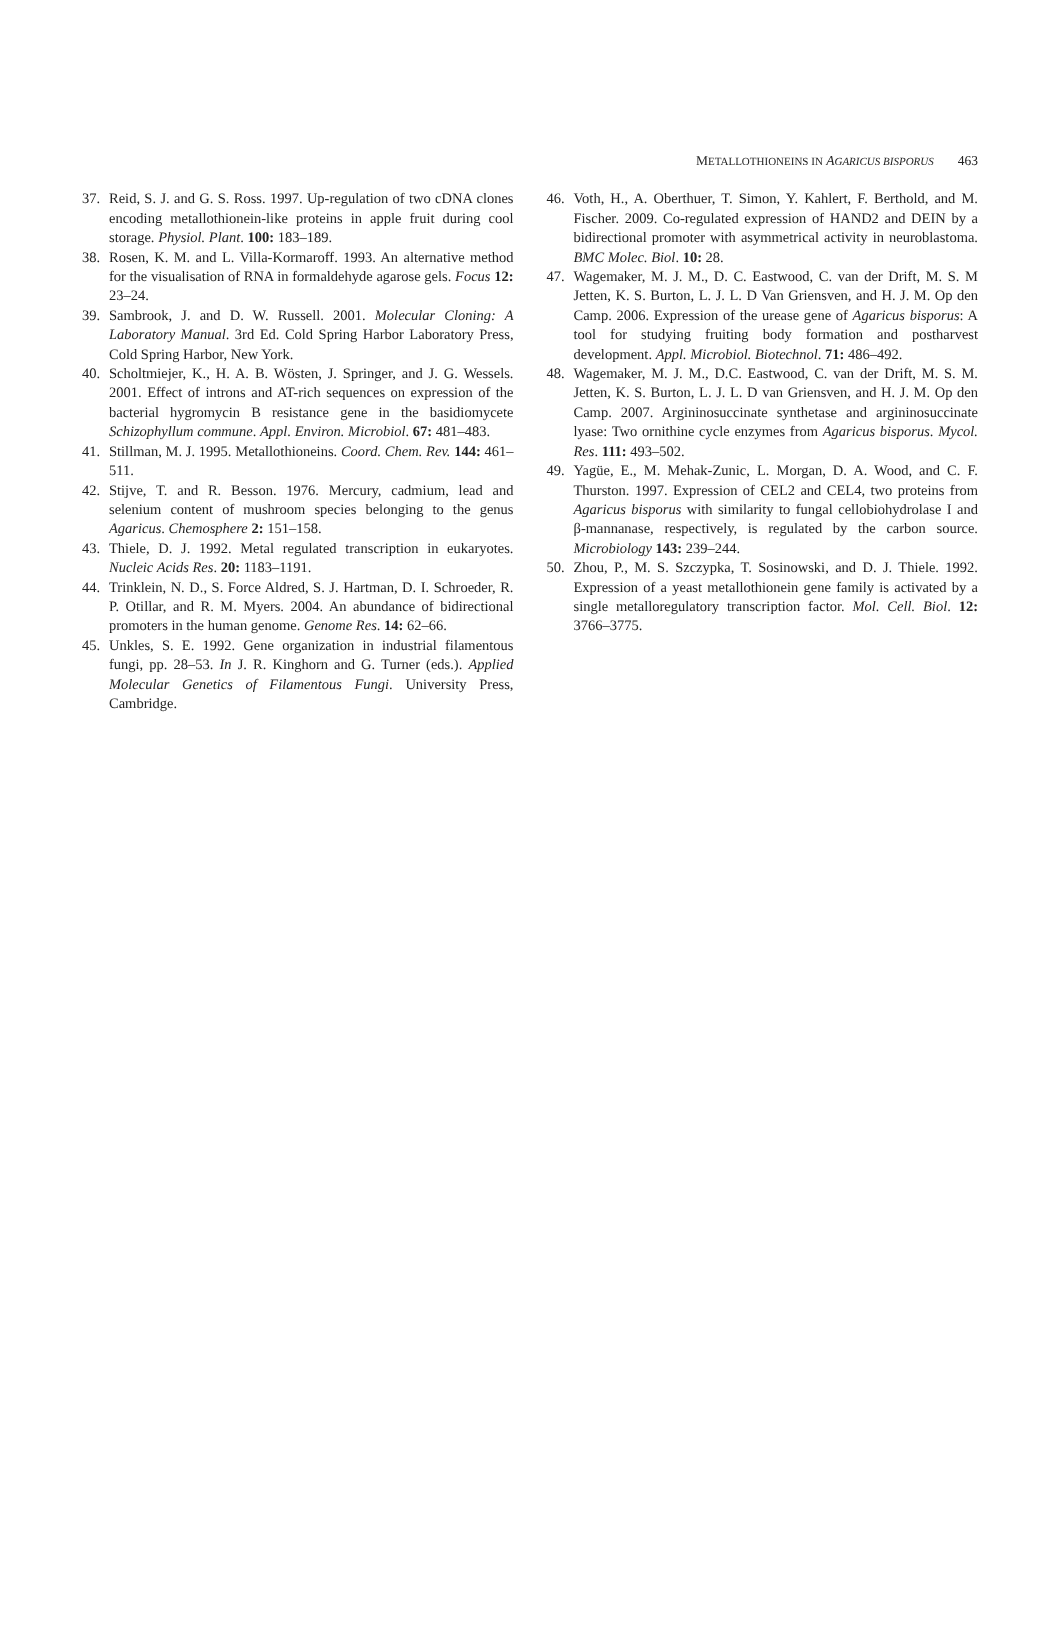METALLOTHIONEINS IN AGARICUS BISPORUS 463
37. Reid, S. J. and G. S. Ross. 1997. Up-regulation of two cDNA clones encoding metallothionein-like proteins in apple fruit during cool storage. Physiol. Plant. 100: 183–189.
38. Rosen, K. M. and L. Villa-Kormaroff. 1993. An alternative method for the visualisation of RNA in formaldehyde agarose gels. Focus 12: 23–24.
39. Sambrook, J. and D. W. Russell. 2001. Molecular Cloning: A Laboratory Manual. 3rd Ed. Cold Spring Harbor Laboratory Press, Cold Spring Harbor, New York.
40. Scholtmiejer, K., H. A. B. Wösten, J. Springer, and J. G. Wessels. 2001. Effect of introns and AT-rich sequences on expression of the bacterial hygromycin B resistance gene in the basidiomycete Schizophyllum commune. Appl. Environ. Microbiol. 67: 481–483.
41. Stillman, M. J. 1995. Metallothioneins. Coord. Chem. Rev. 144: 461–511.
42. Stijve, T. and R. Besson. 1976. Mercury, cadmium, lead and selenium content of mushroom species belonging to the genus Agaricus. Chemosphere 2: 151–158.
43. Thiele, D. J. 1992. Metal regulated transcription in eukaryotes. Nucleic Acids Res. 20: 1183–1191.
44. Trinklein, N. D., S. Force Aldred, S. J. Hartman, D. I. Schroeder, R. P. Otillar, and R. M. Myers. 2004. An abundance of bidirectional promoters in the human genome. Genome Res. 14: 62–66.
45. Unkles, S. E. 1992. Gene organization in industrial filamentous fungi, pp. 28–53. In J. R. Kinghorn and G. Turner (eds.). Applied Molecular Genetics of Filamentous Fungi. University Press, Cambridge.
46. Voth, H., A. Oberthuer, T. Simon, Y. Kahlert, F. Berthold, and M. Fischer. 2009. Co-regulated expression of HAND2 and DEIN by a bidirectional promoter with asymmetrical activity in neuroblastoma. BMC Molec. Biol. 10: 28.
47. Wagemaker, M. J. M., D. C. Eastwood, C. van der Drift, M. S. M Jetten, K. S. Burton, L. J. L. D Van Griensven, and H. J. M. Op den Camp. 2006. Expression of the urease gene of Agaricus bisporus: A tool for studying fruiting body formation and postharvest development. Appl. Microbiol. Biotechnol. 71: 486–492.
48. Wagemaker, M. J. M., D.C. Eastwood, C. van der Drift, M. S. M. Jetten, K. S. Burton, L. J. L. D van Griensven, and H. J. M. Op den Camp. 2007. Argininosuccinate synthetase and argininosuccinate lyase: Two ornithine cycle enzymes from Agaricus bisporus. Mycol. Res. 111: 493–502.
49. Yagüe, E., M. Mehak-Zunic, L. Morgan, D. A. Wood, and C. F. Thurston. 1997. Expression of CEL2 and CEL4, two proteins from Agaricus bisporus with similarity to fungal cellobiohydrolase I and β-mannanase, respectively, is regulated by the carbon source. Microbiology 143: 239–244.
50. Zhou, P., M. S. Szczypka, T. Sosinowski, and D. J. Thiele. 1992. Expression of a yeast metallothionein gene family is activated by a single metalloregulatory transcription factor. Mol. Cell. Biol. 12: 3766–3775.